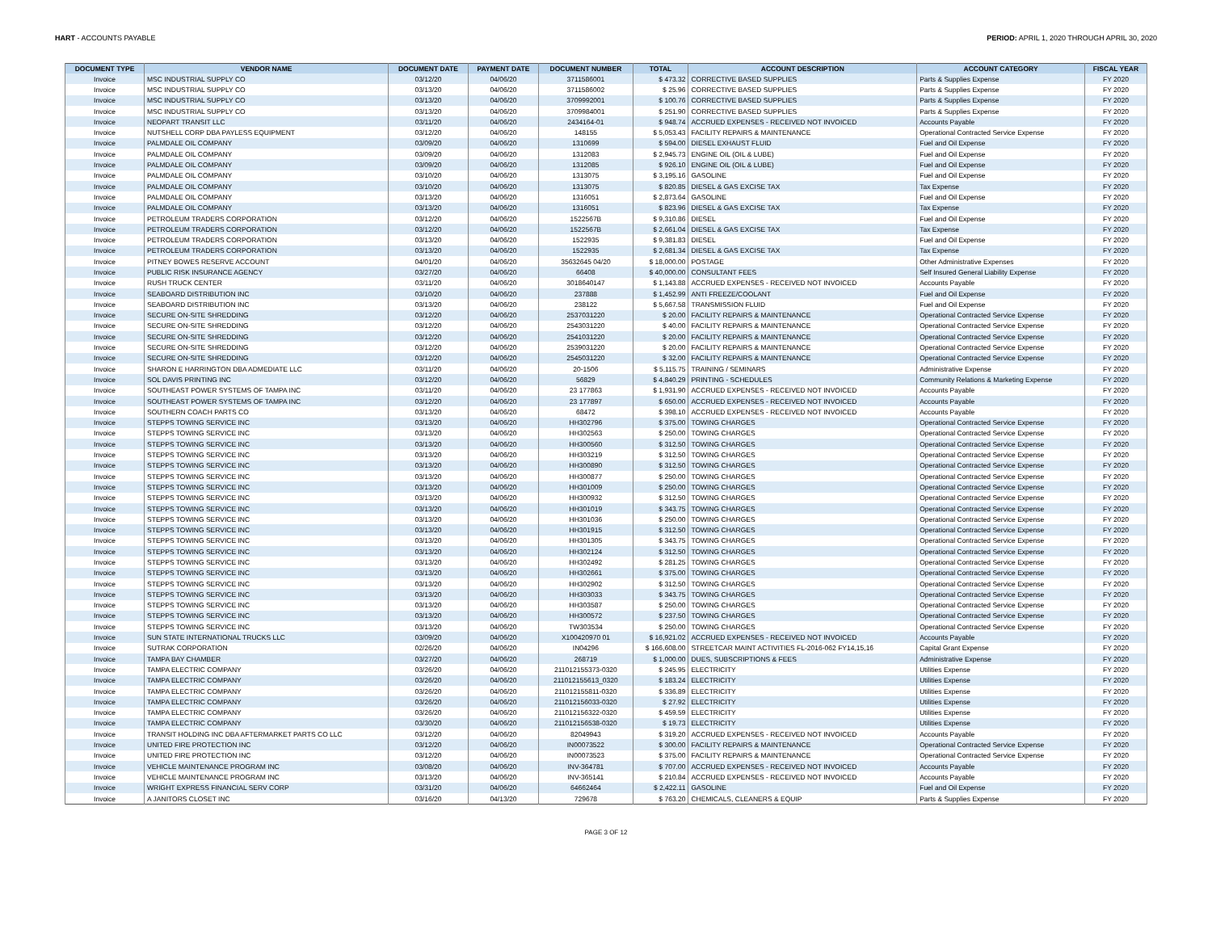HART - ACCOUNTS PAYABLE PERIOD: APRIL 1, 2020 THROUGH APRIL 30, 2020
| DOCUMENT TYPE | VENDOR NAME | DOCUMENT DATE | PAYMENT DATE | DOCUMENT NUMBER | TOTAL | ACCOUNT DESCRIPTION | ACCOUNT CATEGORY | FISCAL YEAR |
| --- | --- | --- | --- | --- | --- | --- | --- | --- |
| Invoice | MSC INDUSTRIAL SUPPLY CO | 03/12/20 | 04/06/20 | 3711586001 | $ 473.32 | CORRECTIVE BASED SUPPLIES | Parts & Supplies Expense | FY 2020 |
| Invoice | MSC INDUSTRIAL SUPPLY CO | 03/13/20 | 04/06/20 | 3711586002 | $ 25.96 | CORRECTIVE BASED SUPPLIES | Parts & Supplies Expense | FY 2020 |
| Invoice | MSC INDUSTRIAL SUPPLY CO | 03/13/20 | 04/06/20 | 3709992001 | $ 100.76 | CORRECTIVE BASED SUPPLIES | Parts & Supplies Expense | FY 2020 |
| Invoice | MSC INDUSTRIAL SUPPLY CO | 03/13/20 | 04/06/20 | 3709984001 | $ 251.90 | CORRECTIVE BASED SUPPLIES | Parts & Supplies Expense | FY 2020 |
| Invoice | NEOPART TRANSIT LLC | 03/11/20 | 04/06/20 | 2434164-01 | $ 948.74 | ACCRUED EXPENSES - RECEIVED NOT INVOICED | Accounts Payable | FY 2020 |
| Invoice | NUTSHELL CORP DBA PAYLESS EQUIPMENT | 03/12/20 | 04/06/20 | 148155 | $ 5,053.43 | FACILITY REPAIRS & MAINTENANCE | Operational Contracted Service Expense | FY 2020 |
| Invoice | PALMDALE OIL COMPANY | 03/09/20 | 04/06/20 | 1310699 | $ 594.00 | DIESEL EXHAUST FLUID | Fuel and Oil Expense | FY 2020 |
| Invoice | PALMDALE OIL COMPANY | 03/09/20 | 04/06/20 | 1312083 | $ 2,945.73 | ENGINE OIL (OIL & LUBE) | Fuel and Oil Expense | FY 2020 |
| Invoice | PALMDALE OIL COMPANY | 03/09/20 | 04/06/20 | 1312085 | $ 926.10 | ENGINE OIL (OIL & LUBE) | Fuel and Oil Expense | FY 2020 |
| Invoice | PALMDALE OIL COMPANY | 03/10/20 | 04/06/20 | 1313075 | $ 3,195.16 | GASOLINE | Fuel and Oil Expense | FY 2020 |
| Invoice | PALMDALE OIL COMPANY | 03/10/20 | 04/06/20 | 1313075 | $ 820.85 | DIESEL & GAS EXCISE TAX | Tax Expense | FY 2020 |
| Invoice | PALMDALE OIL COMPANY | 03/13/20 | 04/06/20 | 1316051 | $ 2,873.64 | GASOLINE | Fuel and Oil Expense | FY 2020 |
| Invoice | PALMDALE OIL COMPANY | 03/13/20 | 04/06/20 | 1316051 | $ 823.96 | DIESEL & GAS EXCISE TAX | Tax Expense | FY 2020 |
| Invoice | PETROLEUM TRADERS CORPORATION | 03/12/20 | 04/06/20 | 1522567B | $ 9,310.86 | DIESEL | Fuel and Oil Expense | FY 2020 |
| Invoice | PETROLEUM TRADERS CORPORATION | 03/12/20 | 04/06/20 | 1522567B | $ 2,661.04 | DIESEL & GAS EXCISE TAX | Tax Expense | FY 2020 |
| Invoice | PETROLEUM TRADERS CORPORATION | 03/13/20 | 04/06/20 | 1522935 | $ 9,381.83 | DIESEL | Fuel and Oil Expense | FY 2020 |
| Invoice | PETROLEUM TRADERS CORPORATION | 03/13/20 | 04/06/20 | 1522935 | $ 2,681.34 | DIESEL & GAS EXCISE TAX | Tax Expense | FY 2020 |
| Invoice | PITNEY BOWES RESERVE ACCOUNT | 04/01/20 | 04/06/20 | 35632645 04/20 | $ 18,000.00 | POSTAGE | Other Administrative Expenses | FY 2020 |
| Invoice | PUBLIC RISK INSURANCE AGENCY | 03/27/20 | 04/06/20 | 66408 | $ 40,000.00 | CONSULTANT FEES | Self Insured General Liability Expense | FY 2020 |
| Invoice | RUSH TRUCK CENTER | 03/11/20 | 04/06/20 | 3018640147 | $ 1,143.88 | ACCRUED EXPENSES - RECEIVED NOT INVOICED | Accounts Payable | FY 2020 |
| Invoice | SEABOARD DISTRIBUTION INC | 03/10/20 | 04/06/20 | 237888 | $ 1,452.99 | ANTI FREEZE/COOLANT | Fuel and Oil Expense | FY 2020 |
| Invoice | SEABOARD DISTRIBUTION INC | 03/13/20 | 04/06/20 | 238122 | $ 5,667.58 | TRANSMISSION FLUID | Fuel and Oil Expense | FY 2020 |
| Invoice | SECURE ON-SITE SHREDDING | 03/12/20 | 04/06/20 | 2537031220 | $ 20.00 | FACILITY REPAIRS & MAINTENANCE | Operational Contracted Service Expense | FY 2020 |
| Invoice | SECURE ON-SITE SHREDDING | 03/12/20 | 04/06/20 | 2543031220 | $ 40.00 | FACILITY REPAIRS & MAINTENANCE | Operational Contracted Service Expense | FY 2020 |
| Invoice | SECURE ON-SITE SHREDDING | 03/12/20 | 04/06/20 | 2541031220 | $ 20.00 | FACILITY REPAIRS & MAINTENANCE | Operational Contracted Service Expense | FY 2020 |
| Invoice | SECURE ON-SITE SHREDDING | 03/12/20 | 04/06/20 | 2539031220 | $ 20.00 | FACILITY REPAIRS & MAINTENANCE | Operational Contracted Service Expense | FY 2020 |
| Invoice | SECURE ON-SITE SHREDDING | 03/12/20 | 04/06/20 | 2545031220 | $ 32.00 | FACILITY REPAIRS & MAINTENANCE | Operational Contracted Service Expense | FY 2020 |
| Invoice | SHARON E HARRINGTON DBA ADMEDIATE LLC | 03/11/20 | 04/06/20 | 20-1506 | $ 5,115.75 | TRAINING / SEMINARS | Administrative Expense | FY 2020 |
| Invoice | SOL DAVIS PRINTING INC | 03/12/20 | 04/06/20 | 56829 | $ 4,840.29 | PRINTING - SCHEDULES | Community Relations & Marketing Expense | FY 2020 |
| Invoice | SOUTHEAST POWER SYSTEMS OF TAMPA INC | 03/11/20 | 04/06/20 | 23 177863 | $ 1,931.90 | ACCRUED EXPENSES - RECEIVED NOT INVOICED | Accounts Payable | FY 2020 |
| Invoice | SOUTHEAST POWER SYSTEMS OF TAMPA INC | 03/12/20 | 04/06/20 | 23 177897 | $ 650.00 | ACCRUED EXPENSES - RECEIVED NOT INVOICED | Accounts Payable | FY 2020 |
| Invoice | SOUTHERN COACH PARTS CO | 03/13/20 | 04/06/20 | 68472 | $ 398.10 | ACCRUED EXPENSES - RECEIVED NOT INVOICED | Accounts Payable | FY 2020 |
| Invoice | STEPPS TOWING SERVICE INC | 03/13/20 | 04/06/20 | HH302796 | $ 375.00 | TOWING CHARGES | Operational Contracted Service Expense | FY 2020 |
| Invoice | STEPPS TOWING SERVICE INC | 03/13/20 | 04/06/20 | HH302563 | $ 250.00 | TOWING CHARGES | Operational Contracted Service Expense | FY 2020 |
| Invoice | STEPPS TOWING SERVICE INC | 03/13/20 | 04/06/20 | HH300560 | $ 312.50 | TOWING CHARGES | Operational Contracted Service Expense | FY 2020 |
| Invoice | STEPPS TOWING SERVICE INC | 03/13/20 | 04/06/20 | HH303219 | $ 312.50 | TOWING CHARGES | Operational Contracted Service Expense | FY 2020 |
| Invoice | STEPPS TOWING SERVICE INC | 03/13/20 | 04/06/20 | HH300890 | $ 312.50 | TOWING CHARGES | Operational Contracted Service Expense | FY 2020 |
| Invoice | STEPPS TOWING SERVICE INC | 03/13/20 | 04/06/20 | HH300877 | $ 250.00 | TOWING CHARGES | Operational Contracted Service Expense | FY 2020 |
| Invoice | STEPPS TOWING SERVICE INC | 03/13/20 | 04/06/20 | HH301009 | $ 250.00 | TOWING CHARGES | Operational Contracted Service Expense | FY 2020 |
| Invoice | STEPPS TOWING SERVICE INC | 03/13/20 | 04/06/20 | HH300932 | $ 312.50 | TOWING CHARGES | Operational Contracted Service Expense | FY 2020 |
| Invoice | STEPPS TOWING SERVICE INC | 03/13/20 | 04/06/20 | HH301019 | $ 343.75 | TOWING CHARGES | Operational Contracted Service Expense | FY 2020 |
| Invoice | STEPPS TOWING SERVICE INC | 03/13/20 | 04/06/20 | HH301036 | $ 250.00 | TOWING CHARGES | Operational Contracted Service Expense | FY 2020 |
| Invoice | STEPPS TOWING SERVICE INC | 03/13/20 | 04/06/20 | HH301915 | $ 312.50 | TOWING CHARGES | Operational Contracted Service Expense | FY 2020 |
| Invoice | STEPPS TOWING SERVICE INC | 03/13/20 | 04/06/20 | HH301305 | $ 343.75 | TOWING CHARGES | Operational Contracted Service Expense | FY 2020 |
| Invoice | STEPPS TOWING SERVICE INC | 03/13/20 | 04/06/20 | HH302124 | $ 312.50 | TOWING CHARGES | Operational Contracted Service Expense | FY 2020 |
| Invoice | STEPPS TOWING SERVICE INC | 03/13/20 | 04/06/20 | HH302492 | $ 281.25 | TOWING CHARGES | Operational Contracted Service Expense | FY 2020 |
| Invoice | STEPPS TOWING SERVICE INC | 03/13/20 | 04/06/20 | HH302661 | $ 375.00 | TOWING CHARGES | Operational Contracted Service Expense | FY 2020 |
| Invoice | STEPPS TOWING SERVICE INC | 03/13/20 | 04/06/20 | HH302902 | $ 312.50 | TOWING CHARGES | Operational Contracted Service Expense | FY 2020 |
| Invoice | STEPPS TOWING SERVICE INC | 03/13/20 | 04/06/20 | HH303033 | $ 343.75 | TOWING CHARGES | Operational Contracted Service Expense | FY 2020 |
| Invoice | STEPPS TOWING SERVICE INC | 03/13/20 | 04/06/20 | HH303587 | $ 250.00 | TOWING CHARGES | Operational Contracted Service Expense | FY 2020 |
| Invoice | STEPPS TOWING SERVICE INC | 03/13/20 | 04/06/20 | HH300572 | $ 237.50 | TOWING CHARGES | Operational Contracted Service Expense | FY 2020 |
| Invoice | STEPPS TOWING SERVICE INC | 03/13/20 | 04/06/20 | TW303534 | $ 250.00 | TOWING CHARGES | Operational Contracted Service Expense | FY 2020 |
| Invoice | SUN STATE INTERNATIONAL TRUCKS LLC | 03/09/20 | 04/06/20 | X100420970 01 | $ 16,921.02 | ACCRUED EXPENSES - RECEIVED NOT INVOICED | Accounts Payable | FY 2020 |
| Invoice | SUTRAK CORPORATION | 02/26/20 | 04/06/20 | IN04296 | $ 166,608.00 | STREETCAR MAINT ACTIVITIES FL-2016-062 FY14,15,16 | Capital Grant Expense | FY 2020 |
| Invoice | TAMPA BAY CHAMBER | 03/27/20 | 04/06/20 | 268719 | $ 1,000.00 | DUES, SUBSCRIPTIONS & FEES | Administrative Expense | FY 2020 |
| Invoice | TAMPA ELECTRIC COMPANY | 03/26/20 | 04/06/20 | 211012155373-0320 | $ 245.95 | ELECTRICITY | Utilities Expense | FY 2020 |
| Invoice | TAMPA ELECTRIC COMPANY | 03/26/20 | 04/06/20 | 211012155613_0320 | $ 183.24 | ELECTRICITY | Utilities Expense | FY 2020 |
| Invoice | TAMPA ELECTRIC COMPANY | 03/26/20 | 04/06/20 | 211012155811-0320 | $ 336.89 | ELECTRICITY | Utilities Expense | FY 2020 |
| Invoice | TAMPA ELECTRIC COMPANY | 03/26/20 | 04/06/20 | 211012156033-0320 | $ 27.92 | ELECTRICITY | Utilities Expense | FY 2020 |
| Invoice | TAMPA ELECTRIC COMPANY | 03/26/20 | 04/06/20 | 211012156322-0320 | $ 459.59 | ELECTRICITY | Utilities Expense | FY 2020 |
| Invoice | TAMPA ELECTRIC COMPANY | 03/30/20 | 04/06/20 | 211012156538-0320 | $ 19.73 | ELECTRICITY | Utilities Expense | FY 2020 |
| Invoice | TRANSIT HOLDING INC DBA AFTERMARKET PARTS CO LLC | 03/12/20 | 04/06/20 | 82049943 | $ 319.20 | ACCRUED EXPENSES - RECEIVED NOT INVOICED | Accounts Payable | FY 2020 |
| Invoice | UNITED FIRE PROTECTION INC | 03/12/20 | 04/06/20 | IN00073522 | $ 300.00 | FACILITY REPAIRS & MAINTENANCE | Operational Contracted Service Expense | FY 2020 |
| Invoice | UNITED FIRE PROTECTION INC | 03/12/20 | 04/06/20 | IN00073523 | $ 375.00 | FACILITY REPAIRS & MAINTENANCE | Operational Contracted Service Expense | FY 2020 |
| Invoice | VEHICLE MAINTENANCE PROGRAM INC | 03/08/20 | 04/06/20 | INV-364781 | $ 707.00 | ACCRUED EXPENSES - RECEIVED NOT INVOICED | Accounts Payable | FY 2020 |
| Invoice | VEHICLE MAINTENANCE PROGRAM INC | 03/13/20 | 04/06/20 | INV-365141 | $ 210.84 | ACCRUED EXPENSES - RECEIVED NOT INVOICED | Accounts Payable | FY 2020 |
| Invoice | WRIGHT EXPRESS FINANCIAL SERV CORP | 03/31/20 | 04/06/20 | 64662464 | $ 2,422.11 | GASOLINE | Fuel and Oil Expense | FY 2020 |
| Invoice | A JANITORS CLOSET INC | 03/16/20 | 04/13/20 | 729678 | $ 763.20 | CHEMICALS, CLEANERS & EQUIP | Parts & Supplies Expense | FY 2020 |
PAGE 3 OF 12